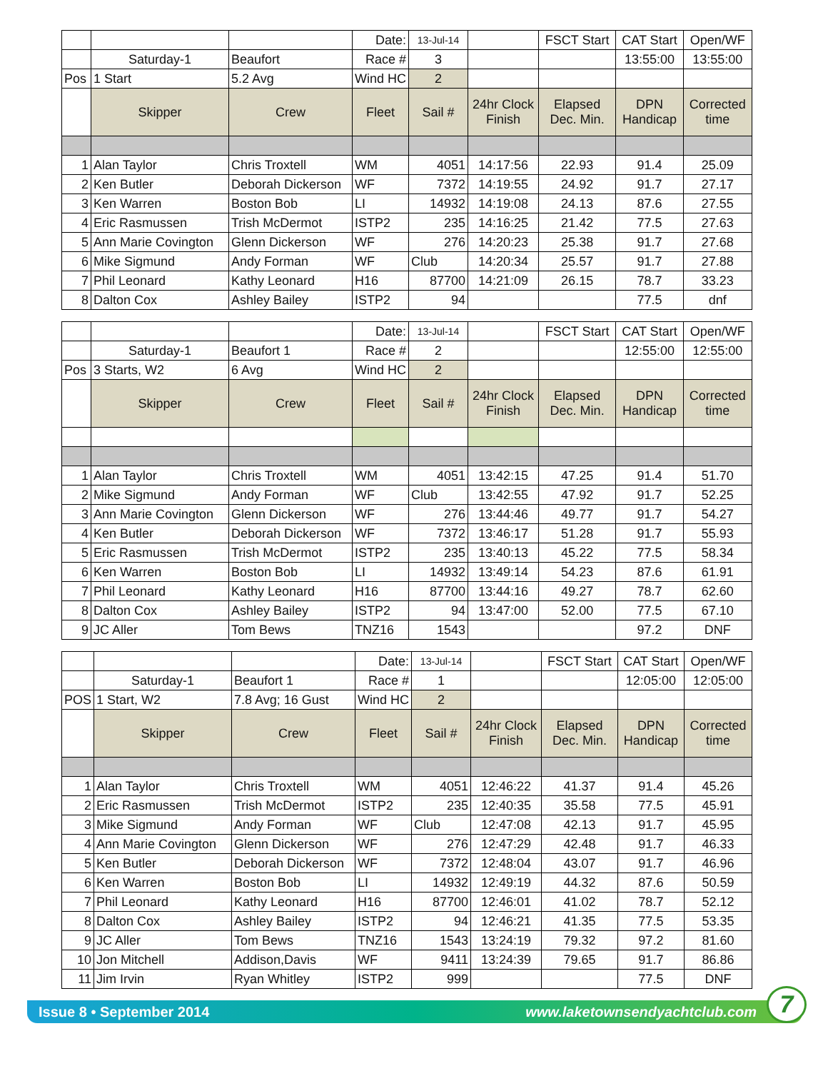| | | | Date: | 13-Jul-14 | | FSCT Start | CAT Start | Open/WF |
| | Saturday-1 | Beaufort | Race # | 3 | | | 13:55:00 | 13:55:00 |
| Pos | 1 Start | 5.2 Avg | Wind HC | 2 | | | | |
| | Skipper | Crew | Fleet | Sail # | 24hr Clock Finish | Elapsed Dec. Min. | DPN Handicap | Corrected time |
| 1 | Alan Taylor | Chris Troxtell | WM | 4051 | 14:17:56 | 22.93 | 91.4 | 25.09 |
| 2 | Ken Butler | Deborah Dickerson | WF | 7372 | 14:19:55 | 24.92 | 91.7 | 27.17 |
| 3 | Ken Warren | Boston Bob | LI | 14932 | 14:19:08 | 24.13 | 87.6 | 27.55 |
| 4 | Eric Rasmussen | Trish McDermot | ISTP2 | 235 | 14:16:25 | 21.42 | 77.5 | 27.63 |
| 5 | Ann Marie Covington | Glenn Dickerson | WF | 276 | 14:20:23 | 25.38 | 91.7 | 27.68 |
| 6 | Mike Sigmund | Andy Forman | WF | Club | 14:20:34 | 25.57 | 91.7 | 27.88 |
| 7 | Phil Leonard | Kathy Leonard | H16 | 87700 | 14:21:09 | 26.15 | 78.7 | 33.23 |
| 8 | Dalton Cox | Ashley Bailey | ISTP2 | 94 | | | 77.5 | dnf |
| | | | Date: | 13-Jul-14 | | FSCT Start | CAT Start | Open/WF |
| | Saturday-1 | Beaufort 1 | Race # | 2 | | | 12:55:00 | 12:55:00 |
| Pos | 3 Starts, W2 | 6 Avg | Wind HC | 2 | | | | |
| | Skipper | Crew | Fleet | Sail # | 24hr Clock Finish | Elapsed Dec. Min. | DPN Handicap | Corrected time |
| 1 | Alan Taylor | Chris Troxtell | WM | 4051 | 13:42:15 | 47.25 | 91.4 | 51.70 |
| 2 | Mike Sigmund | Andy Forman | WF | Club | 13:42:55 | 47.92 | 91.7 | 52.25 |
| 3 | Ann Marie Covington | Glenn Dickerson | WF | 276 | 13:44:46 | 49.77 | 91.7 | 54.27 |
| 4 | Ken Butler | Deborah Dickerson | WF | 7372 | 13:46:17 | 51.28 | 91.7 | 55.93 |
| 5 | Eric Rasmussen | Trish McDermot | ISTP2 | 235 | 13:40:13 | 45.22 | 77.5 | 58.34 |
| 6 | Ken Warren | Boston Bob | LI | 14932 | 13:49:14 | 54.23 | 87.6 | 61.91 |
| 7 | Phil Leonard | Kathy Leonard | H16 | 87700 | 13:44:16 | 49.27 | 78.7 | 62.60 |
| 8 | Dalton Cox | Ashley Bailey | ISTP2 | 94 | 13:47:00 | 52.00 | 77.5 | 67.10 |
| 9 | JC Aller | Tom Bews | TNZ16 | 1543 | | | 97.2 | DNF |
| | | | Date: | 13-Jul-14 | | FSCT Start | CAT Start | Open/WF |
| | Saturday-1 | Beaufort 1 | Race # | 1 | | | 12:05:00 | 12:05:00 |
| POS | 1 Start, W2 | 7.8 Avg; 16 Gust | Wind HC | 2 | | | | |
| | Skipper | Crew | Fleet | Sail # | 24hr Clock Finish | Elapsed Dec. Min. | DPN Handicap | Corrected time |
| 1 | Alan Taylor | Chris Troxtell | WM | 4051 | 12:46:22 | 41.37 | 91.4 | 45.26 |
| 2 | Eric Rasmussen | Trish McDermot | ISTP2 | 235 | 12:40:35 | 35.58 | 77.5 | 45.91 |
| 3 | Mike Sigmund | Andy Forman | WF | Club | 12:47:08 | 42.13 | 91.7 | 45.95 |
| 4 | Ann Marie Covington | Glenn Dickerson | WF | 276 | 12:47:29 | 42.48 | 91.7 | 46.33 |
| 5 | Ken Butler | Deborah Dickerson | WF | 7372 | 12:48:04 | 43.07 | 91.7 | 46.96 |
| 6 | Ken Warren | Boston Bob | LI | 14932 | 12:49:19 | 44.32 | 87.6 | 50.59 |
| 7 | Phil Leonard | Kathy Leonard | H16 | 87700 | 12:46:01 | 41.02 | 78.7 | 52.12 |
| 8 | Dalton Cox | Ashley Bailey | ISTP2 | 94 | 12:46:21 | 41.35 | 77.5 | 53.35 |
| 9 | JC Aller | Tom Bews | TNZ16 | 1543 | 13:24:19 | 79.32 | 97.2 | 81.60 |
| 10 | Jon Mitchell | Addison,Davis | WF | 9411 | 13:24:39 | 79.65 | 91.7 | 86.86 |
| 11 | Jim Irvin | Ryan Whitley | ISTP2 | 999 | | | 77.5 | DNF |
Issue 8 • September 2014 www.laketownsendyachtclub.com
7